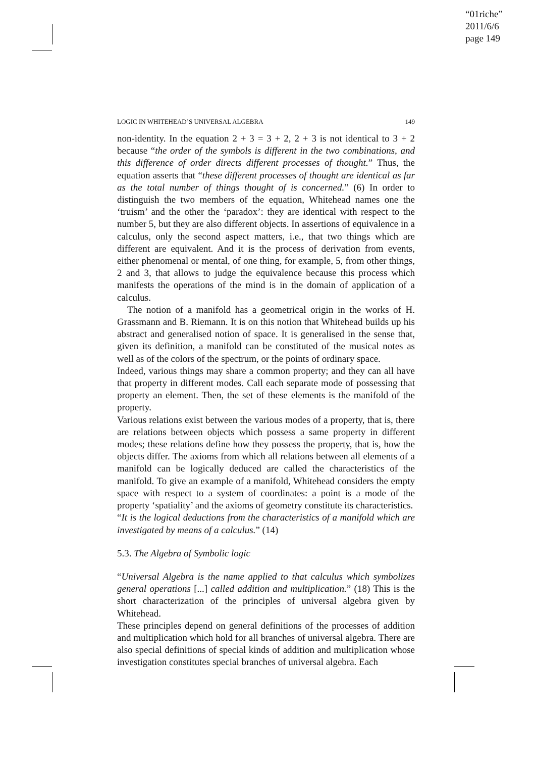“01riche”
2011/6/6
page 149
LOGIC IN WHITEHEAD’S UNIVERSAL ALGEBRA 149
non-identity. In the equation 2 + 3 = 3 + 2, 2 + 3 is not identical to 3 + 2 because “the order of the symbols is different in the two combinations, and this difference of order directs different processes of thought.” Thus, the equation asserts that “these different processes of thought are identical as far as the total number of things thought of is concerned.” (6) In order to distinguish the two members of the equation, Whitehead names one the ‘truism’ and the other the ‘paradox’: they are identical with respect to the number 5, but they are also different objects. In assertions of equivalence in a calculus, only the second aspect matters, i.e., that two things which are different are equivalent. And it is the process of derivation from events, either phenomenal or mental, of one thing, for example, 5, from other things, 2 and 3, that allows to judge the equivalence because this process which manifests the operations of the mind is in the domain of application of a calculus.
The notion of a manifold has a geometrical origin in the works of H. Grassmann and B. Riemann. It is on this notion that Whitehead builds up his abstract and generalised notion of space. It is generalised in the sense that, given its definition, a manifold can be constituted of the musical notes as well as of the colors of the spectrum, or the points of ordinary space.
Indeed, various things may share a common property; and they can all have that property in different modes. Call each separate mode of possessing that property an element. Then, the set of these elements is the manifold of the property.
Various relations exist between the various modes of a property, that is, there are relations between objects which possess a same property in different modes; these relations define how they possess the property, that is, how the objects differ. The axioms from which all relations between all elements of a manifold can be logically deduced are called the characteristics of the manifold. To give an example of a manifold, Whitehead considers the empty space with respect to a system of coordinates: a point is a mode of the property ‘spatiality’ and the axioms of geometry constitute its characteristics.
“It is the logical deductions from the characteristics of a manifold which are investigated by means of a calculus.” (14)
5.3. The Algebra of Symbolic logic
“Universal Algebra is the name applied to that calculus which symbolizes general operations [...] called addition and multiplication.” (18) This is the short characterization of the principles of universal algebra given by Whitehead.
These principles depend on general definitions of the processes of addition and multiplication which hold for all branches of universal algebra. There are also special definitions of special kinds of addition and multiplication whose investigation constitutes special branches of universal algebra. Each